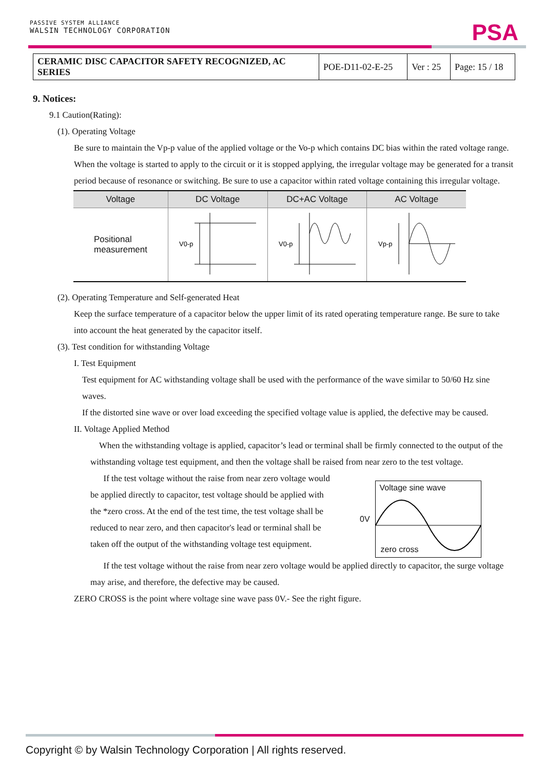PASSIVE SYSTEM ALLIANCE
WALSIN TECHNOLOGY CORPORATION
PSA
| CERAMIC DISC CAPACITOR SAFETY RECOGNIZED, AC SERIES | POE-D11-02-E-25 | Ver : 25 | Page: 15 / 18 |
9. Notices:
9.1 Caution(Rating):
(1). Operating Voltage
Be sure to maintain the Vp-p value of the applied voltage or the Vo-p which contains DC bias within the rated voltage range.
When the voltage is started to apply to the circuit or it is stopped applying, the irregular voltage may be generated for a transit period because of resonance or switching. Be sure to use a capacitor within rated voltage containing this irregular voltage.
| Voltage | DC Voltage | DC+AC Voltage | AC Voltage |
| --- | --- | --- | --- |
| Positional measurement | V0-p | V0-p | Vp-p |
(2). Operating Temperature and Self-generated Heat
Keep the surface temperature of a capacitor below the upper limit of its rated operating temperature range. Be sure to take into account the heat generated by the capacitor itself.
(3). Test condition for withstanding Voltage
I. Test Equipment
Test equipment for AC withstanding voltage shall be used with the performance of the wave similar to 50/60 Hz sine waves.
If the distorted sine wave or over load exceeding the specified voltage value is applied, the defective may be caused.
II. Voltage Applied Method
When the withstanding voltage is applied, capacitor’s lead or terminal shall be firmly connected to the output of the withstanding voltage test equipment, and then the voltage shall be raised from near zero to the test voltage.
If the test voltage without the raise from near zero voltage would be applied directly to capacitor, test voltage should be applied with the *zero cross. At the end of the test time, the test voltage shall be reduced to near zero, and then capacitor's lead or terminal shall be taken off the output of the withstanding voltage test equipment.
0V
Voltage sine wave
zero cross
If the test voltage without the raise from near zero voltage would be applied directly to capacitor, the surge voltage may arise, and therefore, the defective may be caused.
ZERO CROSS is the point where voltage sine wave pass 0V.- See the right figure.
Copyright © by Walsin Technology Corporation | All rights reserved.